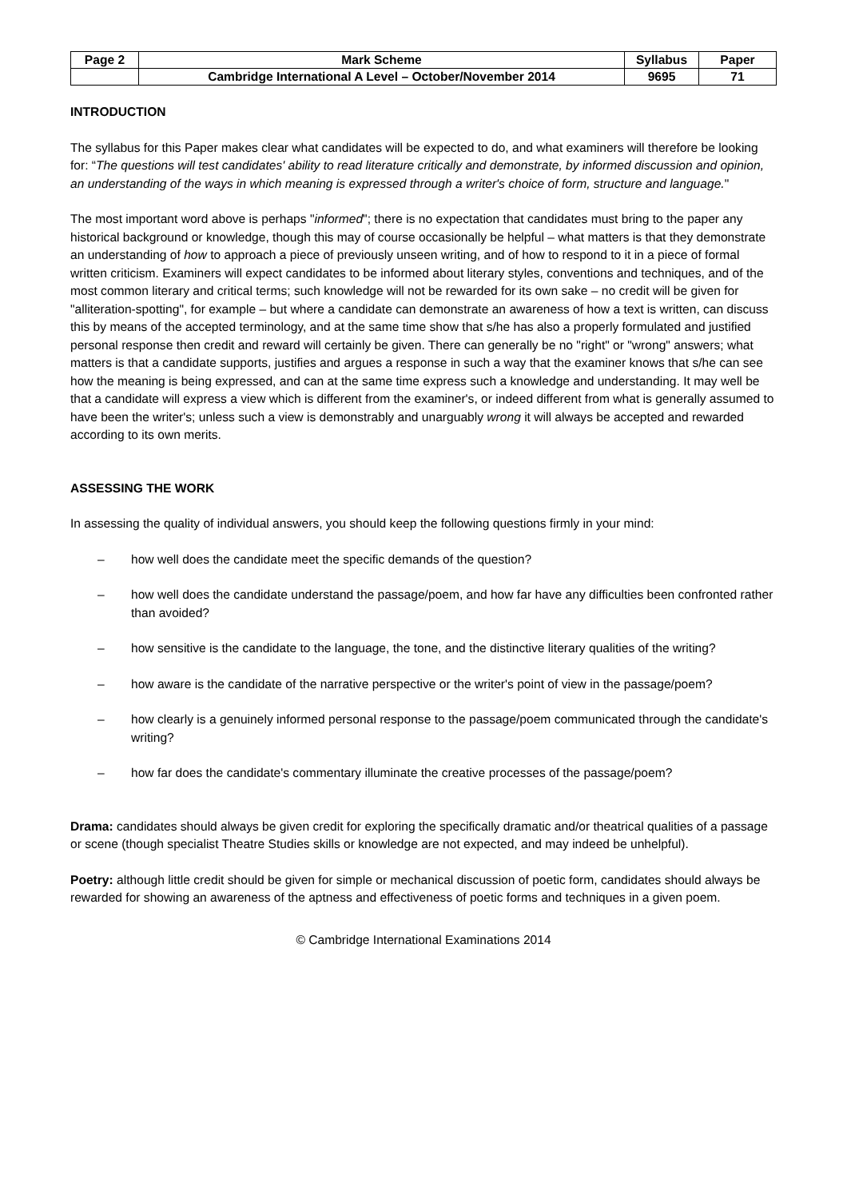| Page 2 | Mark Scheme | Syllabus | Paper |
| --- | --- | --- | --- |
| | Cambridge International A Level – October/November 2014 | 9695 | 71 |
INTRODUCTION
The syllabus for this Paper makes clear what candidates will be expected to do, and what examiners will therefore be looking for: “The questions will test candidates' ability to read literature critically and demonstrate, by informed discussion and opinion, an understanding of the ways in which meaning is expressed through a writer's choice of form, structure and language."
The most important word above is perhaps "informed"; there is no expectation that candidates must bring to the paper any historical background or knowledge, though this may of course occasionally be helpful – what matters is that they demonstrate an understanding of how to approach a piece of previously unseen writing, and of how to respond to it in a piece of formal written criticism. Examiners will expect candidates to be informed about literary styles, conventions and techniques, and of the most common literary and critical terms; such knowledge will not be rewarded for its own sake – no credit will be given for "alliteration-spotting", for example – but where a candidate can demonstrate an awareness of how a text is written, can discuss this by means of the accepted terminology, and at the same time show that s/he has also a properly formulated and justified personal response then credit and reward will certainly be given. There can generally be no "right" or "wrong" answers; what matters is that a candidate supports, justifies and argues a response in such a way that the examiner knows that s/he can see how the meaning is being expressed, and can at the same time express such a knowledge and understanding. It may well be that a candidate will express a view which is different from the examiner's, or indeed different from what is generally assumed to have been the writer's; unless such a view is demonstrably and unarguably wrong it will always be accepted and rewarded according to its own merits.
ASSESSING THE WORK
In assessing the quality of individual answers, you should keep the following questions firmly in your mind:
– how well does the candidate meet the specific demands of the question?
– how well does the candidate understand the passage/poem, and how far have any difficulties been confronted rather than avoided?
– how sensitive is the candidate to the language, the tone, and the distinctive literary qualities of the writing?
– how aware is the candidate of the narrative perspective or the writer's point of view in the passage/poem?
– how clearly is a genuinely informed personal response to the passage/poem communicated through the candidate's writing?
– how far does the candidate's commentary illuminate the creative processes of the passage/poem?
Drama: candidates should always be given credit for exploring the specifically dramatic and/or theatrical qualities of a passage or scene (though specialist Theatre Studies skills or knowledge are not expected, and may indeed be unhelpful).
Poetry: although little credit should be given for simple or mechanical discussion of poetic form, candidates should always be rewarded for showing an awareness of the aptness and effectiveness of poetic forms and techniques in a given poem.
© Cambridge International Examinations 2014